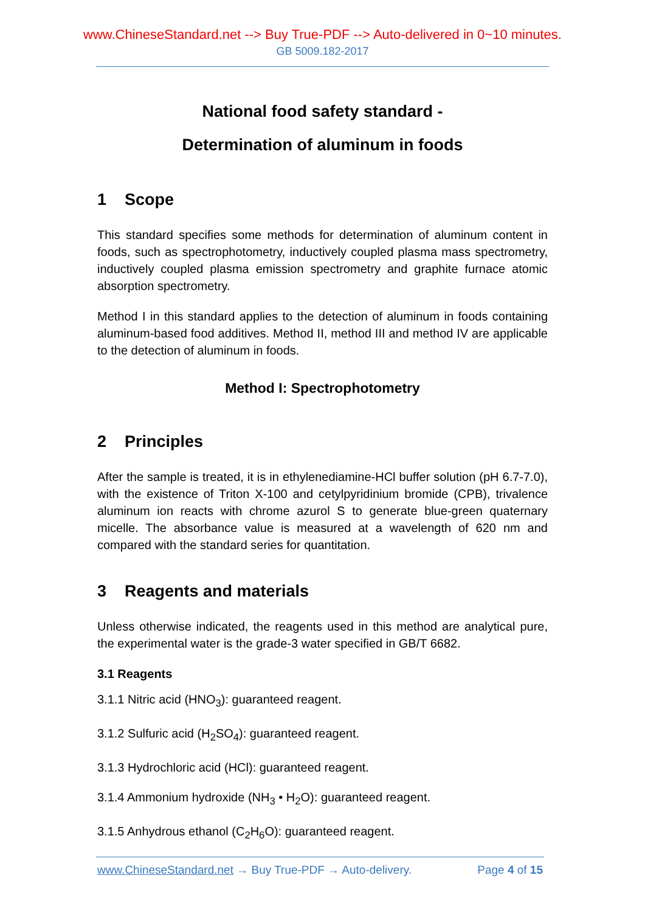www.ChineseStandard.net --> Buy True-PDF --> Auto-delivered in 0~10 minutes.
GB 5009.182-2017
National food safety standard -
Determination of aluminum in foods
1 Scope
This standard specifies some methods for determination of aluminum content in foods, such as spectrophotometry, inductively coupled plasma mass spectrometry, inductively coupled plasma emission spectrometry and graphite furnace atomic absorption spectrometry.
Method I in this standard applies to the detection of aluminum in foods containing aluminum-based food additives. Method II, method III and method IV are applicable to the detection of aluminum in foods.
Method I: Spectrophotometry
2 Principles
After the sample is treated, it is in ethylenediamine-HCl buffer solution (pH 6.7-7.0), with the existence of Triton X-100 and cetylpyridinium bromide (CPB), trivalence aluminum ion reacts with chrome azurol S to generate blue-green quaternary micelle. The absorbance value is measured at a wavelength of 620 nm and compared with the standard series for quantitation.
3 Reagents and materials
Unless otherwise indicated, the reagents used in this method are analytical pure, the experimental water is the grade-3 water specified in GB/T 6682.
3.1 Reagents
3.1.1 Nitric acid (HNO<sub>3</sub>): guaranteed reagent.
3.1.2 Sulfuric acid (H<sub>2</sub>SO<sub>4</sub>): guaranteed reagent.
3.1.3 Hydrochloric acid (HCl): guaranteed reagent.
3.1.4 Ammonium hydroxide (NH<sub>3</sub> • H<sub>2</sub>O): guaranteed reagent.
3.1.5 Anhydrous ethanol (C<sub>2</sub>H<sub>6</sub>O): guaranteed reagent.
www.ChineseStandard.net → Buy True-PDF → Auto-delivery.
Page 4 of 15